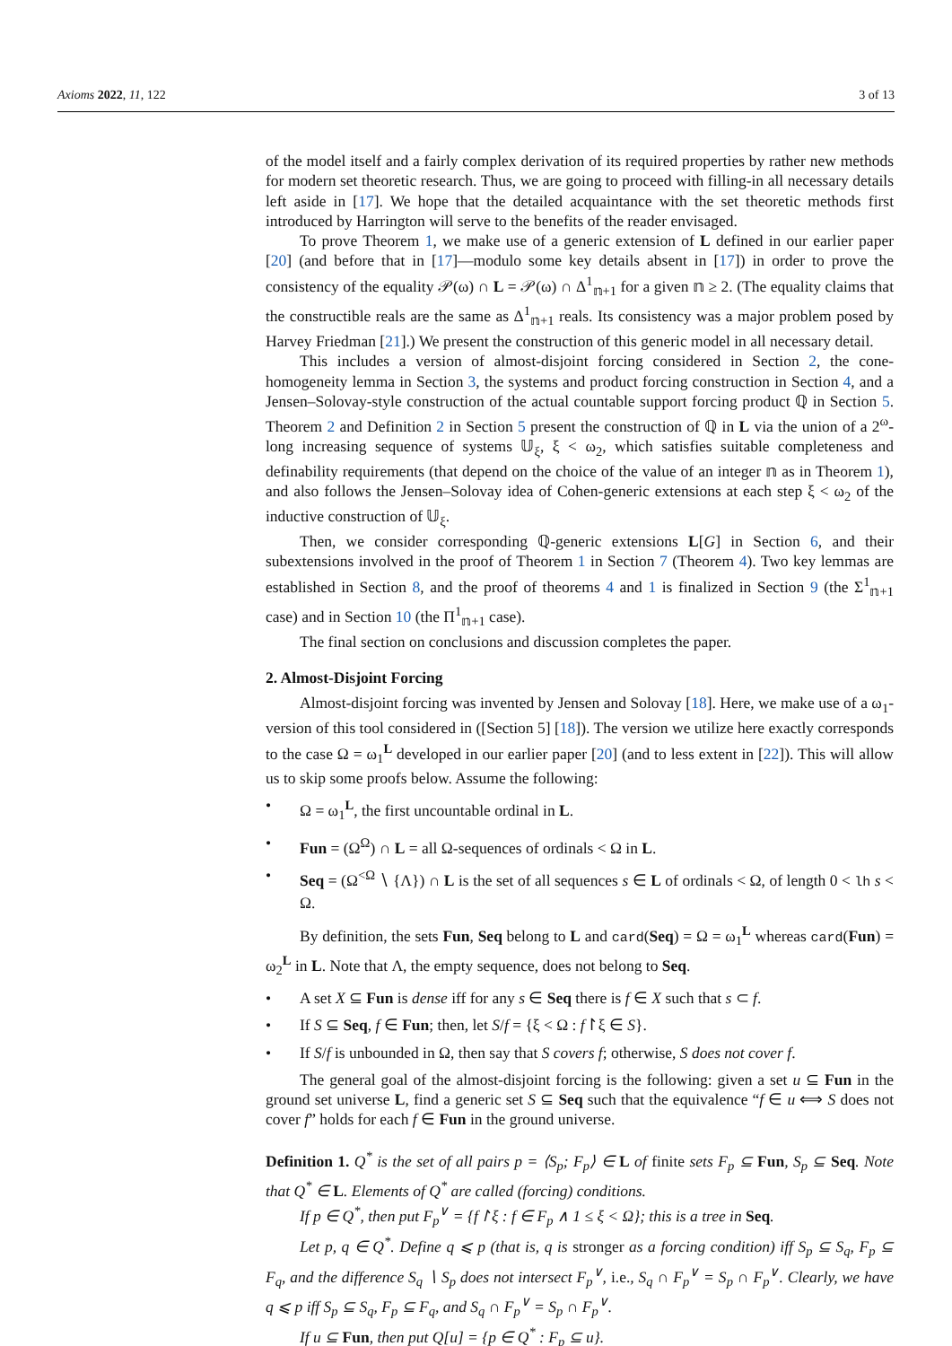Axioms 2022, 11, 122 3 of 13
of the model itself and a fairly complex derivation of its required properties by rather new methods for modern set theoretic research. Thus, we are going to proceed with filling-in all necessary details left aside in [17]. We hope that the detailed acquaintance with the set theoretic methods first introduced by Harrington will serve to the benefits of the reader envisaged.
To prove Theorem 1, we make use of a generic extension of L defined in our earlier paper [20] (and before that in [17]—modulo some key details absent in [17]) in order to prove the consistency of the equality 𝒫(ω) ∩ L = 𝒫(ω) ∩ Δ<sup>1</sup><sub>𝕟+1</sub> for a given 𝕟 ≥ 2. (The equality claims that the constructible reals are the same as Δ<sup>1</sup><sub>𝕟+1</sub> reals. Its consistency was a major problem posed by Harvey Friedman [21].) We present the construction of this generic model in all necessary detail.
This includes a version of almost-disjoint forcing considered in Section 2, the cone-homogeneity lemma in Section 3, the systems and product forcing construction in Section 4, and a Jensen–Solovay-style construction of the actual countable support forcing product ℚ in Section 5. Theorem 2 and Definition 2 in Section 5 present the construction of ℚ in L via the union of a 2<sup>ω</sup>-long increasing sequence of systems 𝕌<sub>ξ</sub>, ξ < ω<sub>2</sub>, which satisfies suitable completeness and definability requirements (that depend on the choice of the value of an integer 𝕟 as in Theorem 1), and also follows the Jensen–Solovay idea of Cohen-generic extensions at each step ξ < ω<sub>2</sub> of the inductive construction of 𝕌<sub>ξ</sub>.
Then, we consider corresponding ℚ-generic extensions L[G] in Section 6, and their subextensions involved in the proof of Theorem 1 in Section 7 (Theorem 4). Two key lemmas are established in Section 8, and the proof of theorems 4 and 1 is finalized in Section 9 (the Σ<sup>1</sup><sub>𝕟+1</sub> case) and in Section 10 (the Π<sup>1</sup><sub>𝕟+1</sub> case).
The final section on conclusions and discussion completes the paper.
2. Almost-Disjoint Forcing
Almost-disjoint forcing was invented by Jensen and Solovay [18]. Here, we make use of a ω<sub>1</sub>-version of this tool considered in ([Section 5] [18]). The version we utilize here exactly corresponds to the case Ω = ω<sub>1</sub><sup>L</sup> developed in our earlier paper [20] (and to less extent in [22]). This will allow us to skip some proofs below. Assume the following:
• Ω = ω<sub>1</sub><sup>L</sup>, the first uncountable ordinal in L.
• Fun = (Ω<sup>Ω</sup>) ∩ L = all Ω-sequences of ordinals < Ω in L.
• Seq = (Ω<sup><Ω</sup> ∖ {Λ}) ∩ L is the set of all sequences s ∈ L of ordinals < Ω, of length 0 < lh s < Ω.
By definition, the sets Fun, Seq belong to L and card(Seq) = Ω = ω<sub>1</sub><sup>L</sup> whereas card(Fun) = ω<sub>2</sub><sup>L</sup> in L. Note that Λ, the empty sequence, does not belong to Seq.
• A set X ⊆ Fun is dense iff for any s ∈ Seq there is f ∈ X such that s ⊂ f.
• If S ⊆ Seq, f ∈ Fun; then, let S/f = {ξ < Ω : f↾ξ ∈ S}.
• If S/f is unbounded in Ω, then say that S covers f; otherwise, S does not cover f.
The general goal of the almost-disjoint forcing is the following: given a set u ⊆ Fun in the ground set universe L, find a generic set S ⊆ Seq such that the equivalence “f ∈ u ⟺ S does not cover f” holds for each f ∈ Fun in the ground universe.
Definition 1. Q<sup>*</sup> is the set of all pairs p = ⟨S<sub>p</sub>; F<sub>p</sub>⟩ ∈ L of finite sets F<sub>p</sub> ⊆ Fun, S<sub>p</sub> ⊆ Seq. Note that Q<sup>*</sup> ∈ L. Elements of Q<sup>*</sup> are called (forcing) conditions.
If p ∈ Q<sup>*</sup>, then put F<sub>p</sub><sup>∨</sup> = {f↾ξ : f ∈ F<sub>p</sub> ∧ 1 ≤ ξ < Ω}; this is a tree in Seq.
Let p, q ∈ Q<sup>*</sup>. Define q ⩽ p (that is, q is stronger as a forcing condition) iff S<sub>p</sub> ⊆ S<sub>q</sub>, F<sub>p</sub> ⊆ F<sub>q</sub>, and the difference S<sub>q</sub> ∖ S<sub>p</sub> does not intersect F<sub>p</sub><sup>∨</sup>, i.e., S<sub>q</sub> ∩ F<sub>p</sub><sup>∨</sup> = S<sub>p</sub> ∩ F<sub>p</sub><sup>∨</sup>. Clearly, we have q ⩽ p iff S<sub>p</sub> ⊆ S<sub>q</sub>, F<sub>p</sub> ⊆ F<sub>q</sub>, and S<sub>q</sub> ∩ F<sub>p</sub><sup>∨</sup> = S<sub>p</sub> ∩ F<sub>p</sub><sup>∨</sup>.
If u ⊆ Fun, then put Q[u] = {p ∈ Q<sup>*</sup> : F<sub>p</sub> ⊆ u}.